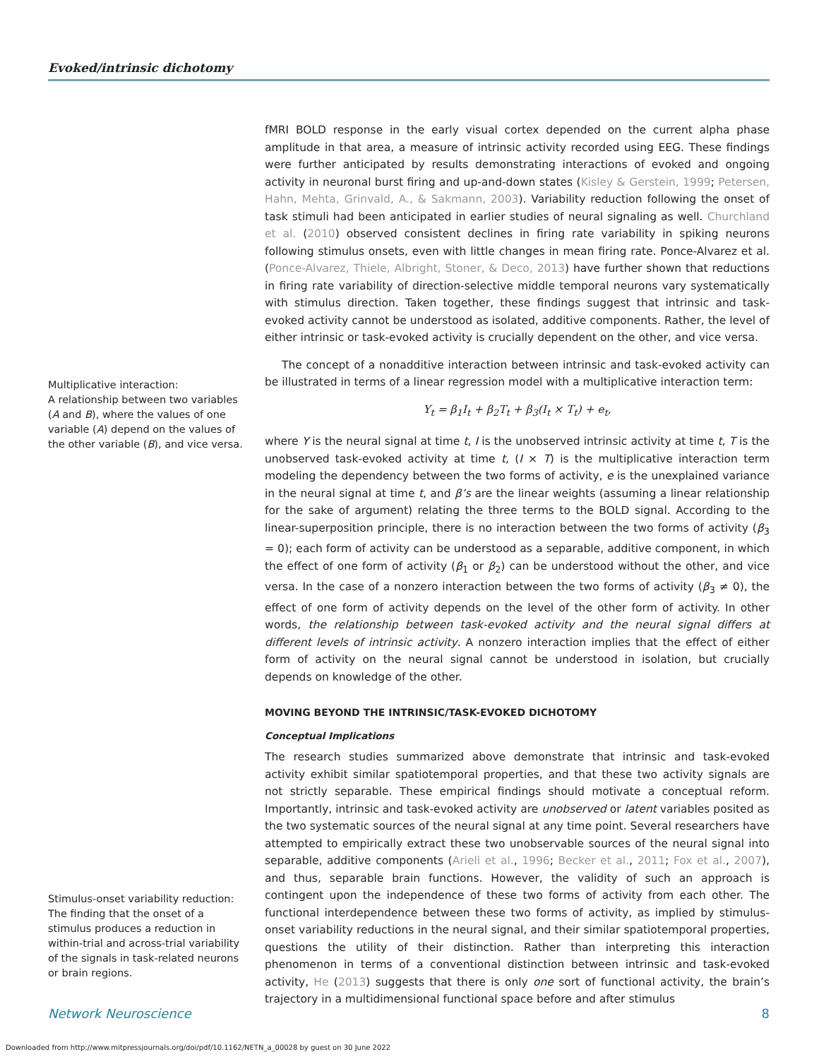Evoked/intrinsic dichotomy
Multiplicative interaction:
A relationship between two variables (A and B), where the values of one variable (A) depend on the values of the other variable (B), and vice versa.
Stimulus-onset variability reduction:
The finding that the onset of a stimulus produces a reduction in within-trial and across-trial variability of the signals in task-related neurons or brain regions.
fMRI BOLD response in the early visual cortex depended on the current alpha phase amplitude in that area, a measure of intrinsic activity recorded using EEG. These findings were further anticipated by results demonstrating interactions of evoked and ongoing activity in neuronal burst firing and up-and-down states (Kisley & Gerstein, 1999; Petersen, Hahn, Mehta, Grinvald, A., & Sakmann, 2003). Variability reduction following the onset of task stimuli had been anticipated in earlier studies of neural signaling as well. Churchland et al. (2010) observed consistent declines in firing rate variability in spiking neurons following stimulus onsets, even with little changes in mean firing rate. Ponce-Alvarez et al. (Ponce-Alvarez, Thiele, Albright, Stoner, & Deco, 2013) have further shown that reductions in firing rate variability of direction-selective middle temporal neurons vary systematically with stimulus direction. Taken together, these findings suggest that intrinsic and task-evoked activity cannot be understood as isolated, additive components. Rather, the level of either intrinsic or task-evoked activity is crucially dependent on the other, and vice versa.
The concept of a nonadditive interaction between intrinsic and task-evoked activity can be illustrated in terms of a linear regression model with a multiplicative interaction term:
Y<sub>t</sub> = β<sub>1</sub>I<sub>t</sub> + β<sub>2</sub>T<sub>t</sub> + β<sub>3</sub>(I<sub>t</sub> × T<sub>t</sub>) + e<sub>t</sub>,
where Y is the neural signal at time t, I is the unobserved intrinsic activity at time t, T is the unobserved task-evoked activity at time t, (I × T) is the multiplicative interaction term modeling the dependency between the two forms of activity, e is the unexplained variance in the neural signal at time t, and β’s are the linear weights (assuming a linear relationship for the sake of argument) relating the three terms to the BOLD signal. According to the linear-superposition principle, there is no interaction between the two forms of activity (β<sub>3</sub> = 0); each form of activity can be understood as a separable, additive component, in which the effect of one form of activity (β<sub>1</sub> or β<sub>2</sub>) can be understood without the other, and vice versa. In the case of a nonzero interaction between the two forms of activity (β<sub>3</sub> ≠ 0), the effect of one form of activity depends on the level of the other form of activity. In other words, the relationship between task-evoked activity and the neural signal differs at different levels of intrinsic activity. A nonzero interaction implies that the effect of either form of activity on the neural signal cannot be understood in isolation, but crucially depends on knowledge of the other.
MOVING BEYOND THE INTRINSIC/TASK-EVOKED DICHOTOMY
Conceptual Implications
The research studies summarized above demonstrate that intrinsic and task-evoked activity exhibit similar spatiotemporal properties, and that these two activity signals are not strictly separable. These empirical findings should motivate a conceptual reform. Importantly, intrinsic and task-evoked activity are unobserved or latent variables posited as the two systematic sources of the neural signal at any time point. Several researchers have attempted to empirically extract these two unobservable sources of the neural signal into separable, additive components (Arieli et al., 1996; Becker et al., 2011; Fox et al., 2007), and thus, separable brain functions. However, the validity of such an approach is contingent upon the independence of these two forms of activity from each other. The functional interdependence between these two forms of activity, as implied by stimulus-onset variability reductions in the neural signal, and their similar spatiotemporal properties, questions the utility of their distinction. Rather than interpreting this interaction phenomenon in terms of a conventional distinction between intrinsic and task-evoked activity, He (2013) suggests that there is only one sort of functional activity, the brain’s trajectory in a multidimensional functional space before and after stimulus
Network Neuroscience 8
Downloaded from http://www.mitpressjournals.org/doi/pdf/10.1162/NETN_a_00028 by guest on 30 June 2022